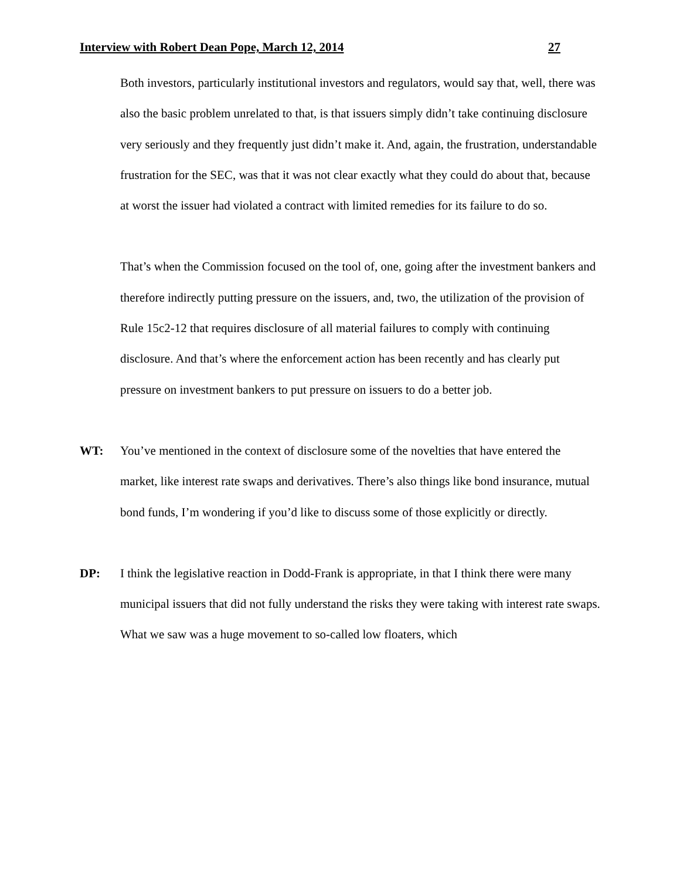Interview with Robert Dean Pope, March 12, 2014 27
Both investors, particularly institutional investors and regulators, would say that, well, there was also the basic problem unrelated to that, is that issuers simply didn’t take continuing disclosure very seriously and they frequently just didn’t make it. And, again, the frustration, understandable frustration for the SEC, was that it was not clear exactly what they could do about that, because at worst the issuer had violated a contract with limited remedies for its failure to do so.
That’s when the Commission focused on the tool of, one, going after the investment bankers and therefore indirectly putting pressure on the issuers, and, two, the utilization of the provision of Rule 15c2-12 that requires disclosure of all material failures to comply with continuing disclosure. And that’s where the enforcement action has been recently and has clearly put pressure on investment bankers to put pressure on issuers to do a better job.
WT: You’ve mentioned in the context of disclosure some of the novelties that have entered the market, like interest rate swaps and derivatives. There’s also things like bond insurance, mutual bond funds, I’m wondering if you’d like to discuss some of those explicitly or directly.
DP: I think the legislative reaction in Dodd-Frank is appropriate, in that I think there were many municipal issuers that did not fully understand the risks they were taking with interest rate swaps. What we saw was a huge movement to so-called low floaters, which